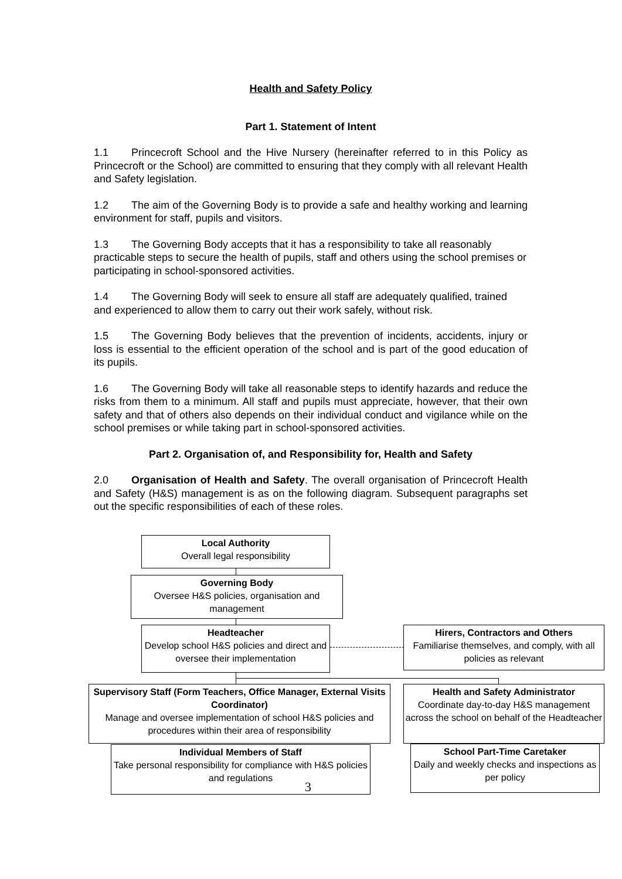Health and Safety Policy
Part 1. Statement of Intent
1.1 Princecroft School and the Hive Nursery (hereinafter referred to in this Policy as Princecroft or the School) are committed to ensuring that they comply with all relevant Health and Safety legislation.
1.2 The aim of the Governing Body is to provide a safe and healthy working and learning environment for staff, pupils and visitors.
1.3 The Governing Body accepts that it has a responsibility to take all reasonably practicable steps to secure the health of pupils, staff and others using the school premises or participating in school-sponsored activities.
1.4 The Governing Body will seek to ensure all staff are adequately qualified, trained and experienced to allow them to carry out their work safely, without risk.
1.5 The Governing Body believes that the prevention of incidents, accidents, injury or loss is essential to the efficient operation of the school and is part of the good education of its pupils.
1.6 The Governing Body will take all reasonable steps to identify hazards and reduce the risks from them to a minimum. All staff and pupils must appreciate, however, that their own safety and that of others also depends on their individual conduct and vigilance while on the school premises or while taking part in school-sponsored activities.
Part 2. Organisation of, and Responsibility for, Health and Safety
2.0 Organisation of Health and Safety. The overall organisation of Princecroft Health and Safety (H&S) management is as on the following diagram. Subsequent paragraphs set out the specific responsibilities of each of these roles.
Local Authority
Overall legal responsibility
Governing Body
Oversee H&S policies, organisation and management
Headteacher
Develop school H&S policies and direct and oversee their implementation
Hirers, Contractors and Others
Familiarise themselves, and comply, with all policies as relevant
Supervisory Staff (Form Teachers, Office Manager, External Visits Coordinator)
Manage and oversee implementation of school H&S policies and procedures within their area of responsibility
Health and Safety Administrator
Coordinate day-to-day H&S management across the school on behalf of the Headteacher
Individual Members of Staff
Take personal responsibility for compliance with H&S policies and regulations
School Part-Time Caretaker
Daily and weekly checks and inspections as per policy
3